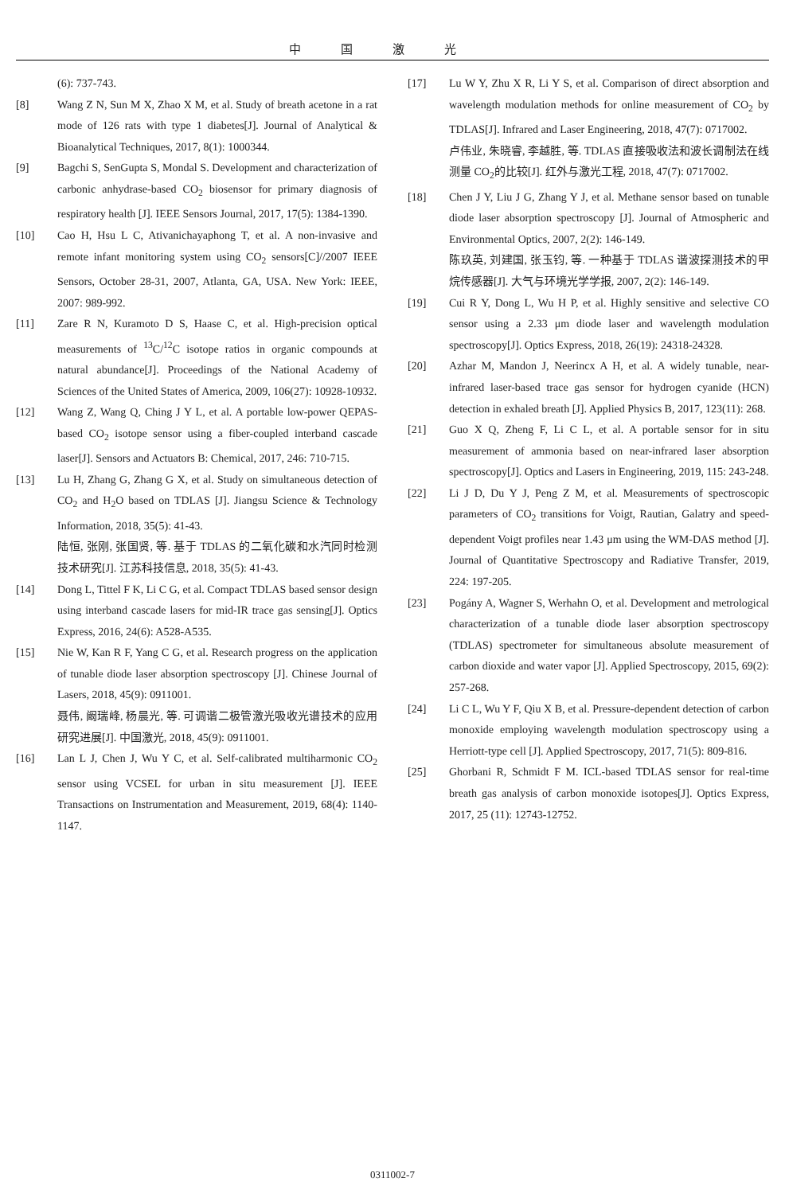中国激光
(6): 737-743.
[8] Wang Z N, Sun M X, Zhao X M, et al. Study of breath acetone in a rat mode of 126 rats with type 1 diabetes[J]. Journal of Analytical & Bioanalytical Techniques, 2017, 8(1): 1000344.
[9] Bagchi S, SenGupta S, Mondal S. Development and characterization of carbonic anhydrase-based CO<sub>2</sub> biosensor for primary diagnosis of respiratory health [J]. IEEE Sensors Journal, 2017, 17(5): 1384-1390.
[10] Cao H, Hsu L C, Ativanichayaphong T, et al. A non-invasive and remote infant monitoring system using CO<sub>2</sub> sensors[C]//2007 IEEE Sensors, October 28-31, 2007, Atlanta, GA, USA. New York: IEEE, 2007: 989-992.
[11] Zare R N, Kuramoto D S, Haase C, et al. High-precision optical measurements of <sup>13</sup>C/<sup>12</sup>C isotope ratios in organic compounds at natural abundance[J]. Proceedings of the National Academy of Sciences of the United States of America, 2009, 106(27): 10928-10932.
[12] Wang Z, Wang Q, Ching J Y L, et al. A portable low-power QEPAS-based CO<sub>2</sub> isotope sensor using a fiber-coupled interband cascade laser[J]. Sensors and Actuators B: Chemical, 2017, 246: 710-715.
[13] Lu H, Zhang G, Zhang G X, et al. Study on simultaneous detection of CO<sub>2</sub> and H<sub>2</sub>O based on TDLAS [J]. Jiangsu Science & Technology Information, 2018, 35(5): 41-43.
陆恒, 张刚, 张国贤, 等. 基于 TDLAS 的二氧化碳和水汽同时检测技术研究[J]. 江苏科技信息, 2018, 35(5): 41-43.
[14] Dong L, Tittel F K, Li C G, et al. Compact TDLAS based sensor design using interband cascade lasers for mid-IR trace gas sensing[J]. Optics Express, 2016, 24(6): A528-A535.
[15] Nie W, Kan R F, Yang C G, et al. Research progress on the application of tunable diode laser absorption spectroscopy [J]. Chinese Journal of Lasers, 2018, 45(9): 0911001.
聂伟, 阚瑞峰, 杨晨光, 等. 可调谐二极管激光吸收光谱技术的应用研究进展[J]. 中国激光, 2018, 45(9): 0911001.
[16] Lan L J, Chen J, Wu Y C, et al. Self-calibrated multiharmonic CO<sub>2</sub> sensor using VCSEL for urban in situ measurement [J]. IEEE Transactions on Instrumentation and Measurement, 2019, 68(4): 1140-1147.
[17] Lu W Y, Zhu X R, Li Y S, et al. Comparison of direct absorption and wavelength modulation methods for online measurement of CO<sub>2</sub> by TDLAS[J]. Infrared and Laser Engineering, 2018, 47(7): 0717002.
卢伟业, 朱晓睿, 李越胜, 等. TDLAS 直接吸收法和波长调制法在线测量 CO<sub>2</sub>的比较[J]. 红外与激光工程, 2018, 47(7): 0717002.
[18] Chen J Y, Liu J G, Zhang Y J, et al. Methane sensor based on tunable diode laser absorption spectroscopy [J]. Journal of Atmospheric and Environmental Optics, 2007, 2(2): 146-149.
陈玖英, 刘建国, 张玉钧, 等. 一种基于 TDLAS 谐波探测技术的甲烷传感器[J]. 大气与环境光学学报, 2007, 2(2): 146-149.
[19] Cui R Y, Dong L, Wu H P, et al. Highly sensitive and selective CO sensor using a 2.33 μm diode laser and wavelength modulation spectroscopy[J]. Optics Express, 2018, 26(19): 24318-24328.
[20] Azhar M, Mandon J, Neerincx A H, et al. A widely tunable, near-infrared laser-based trace gas sensor for hydrogen cyanide (HCN) detection in exhaled breath [J]. Applied Physics B, 2017, 123(11): 268.
[21] Guo X Q, Zheng F, Li C L, et al. A portable sensor for in situ measurement of ammonia based on near-infrared laser absorption spectroscopy[J]. Optics and Lasers in Engineering, 2019, 115: 243-248.
[22] Li J D, Du Y J, Peng Z M, et al. Measurements of spectroscopic parameters of CO<sub>2</sub> transitions for Voigt, Rautian, Galatry and speed-dependent Voigt profiles near 1.43 μm using the WM-DAS method [J]. Journal of Quantitative Spectroscopy and Radiative Transfer, 2019, 224: 197-205.
[23] Pogány A, Wagner S, Werhahn O, et al. Development and metrological characterization of a tunable diode laser absorption spectroscopy (TDLAS) spectrometer for simultaneous absolute measurement of carbon dioxide and water vapor [J]. Applied Spectroscopy, 2015, 69(2): 257-268.
[24] Li C L, Wu Y F, Qiu X B, et al. Pressure-dependent detection of carbon monoxide employing wavelength modulation spectroscopy using a Herriott-type cell [J]. Applied Spectroscopy, 2017, 71(5): 809-816.
[25] Ghorbani R, Schmidt F M. ICL-based TDLAS sensor for real-time breath gas analysis of carbon monoxide isotopes[J]. Optics Express, 2017, 25 (11): 12743-12752.
0311002-7